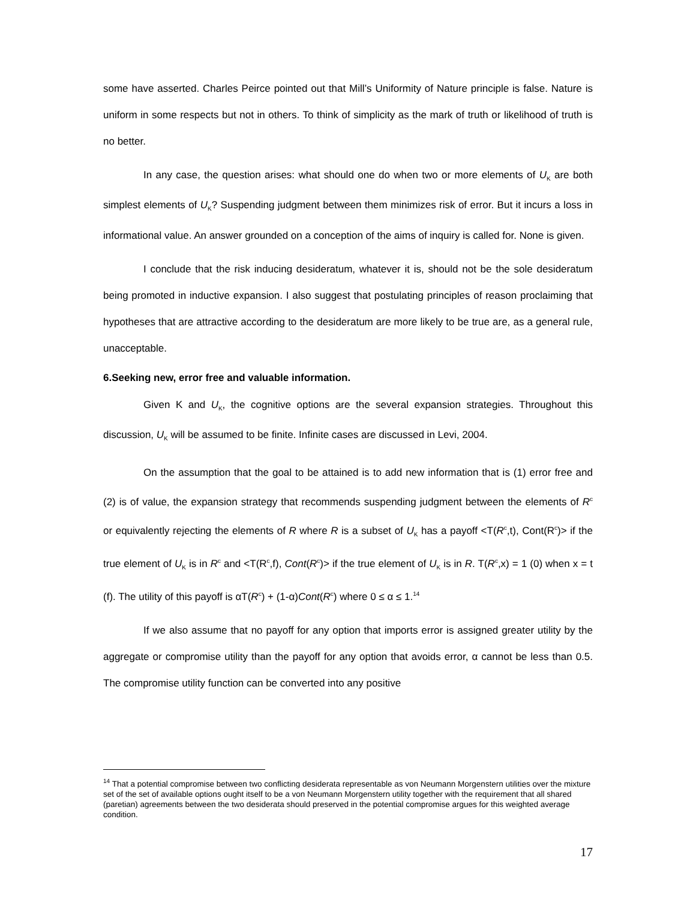some have asserted. Charles Peirce pointed out that Mill’s Uniformity of Nature principle is false. Nature is uniform in some respects but not in others. To think of simplicity as the mark of truth or likelihood of truth is no better.
In any case, the question arises: what should one do when two or more elements of U<sub>K</sub> are both simplest elements of U<sub>K</sub>? Suspending judgment between them minimizes risk of error. But it incurs a loss in informational value. An answer grounded on a conception of the aims of inquiry is called for. None is given.
I conclude that the risk inducing desideratum, whatever it is, should not be the sole desideratum being promoted in inductive expansion. I also suggest that postulating principles of reason proclaiming that hypotheses that are attractive according to the desideratum are more likely to be true are, as a general rule, unacceptable.
6.Seeking new, error free and valuable information.
Given K and U<sub>K</sub>, the cognitive options are the several expansion strategies. Throughout this discussion, U<sub>K</sub> will be assumed to be finite. Infinite cases are discussed in Levi, 2004.
On the assumption that the goal to be attained is to add new information that is (1) error free and (2) is of value, the expansion strategy that recommends suspending judgment between the elements of R<sup>c</sup> or equivalently rejecting the elements of R where R is a subset of U<sub>K</sub> has a payoff <T(R<sup>c</sup>,t), Cont(R<sup>c</sup>)> if the true element of U<sub>K</sub> is in R<sup>c</sup> and <T(R<sup>c</sup>,f), Cont(R<sup>c</sup>)> if the true element of U<sub>K</sub> is in R. T(R<sup>c</sup>,x) = 1 (0) when x = t (f). The utility of this payoff is αT(R<sup>c</sup>) + (1-α)Cont(R<sup>c</sup>) where 0 ≤ α ≤ 1.<sup>14</sup>
If we also assume that no payoff for any option that imports error is assigned greater utility by the aggregate or compromise utility than the payoff for any option that avoids error, α cannot be less than 0.5. The compromise utility function can be converted into any positive
<sup>14</sup> That a potential compromise between two conflicting desiderata representable as von Neumann Morgenstern utilities over the mixture set of the set of available options ought itself to be a von Neumann Morgenstern utility together with the requirement that all shared (paretian) agreements between the two desiderata should preserved in the potential compromise argues for this weighted average condition.
17